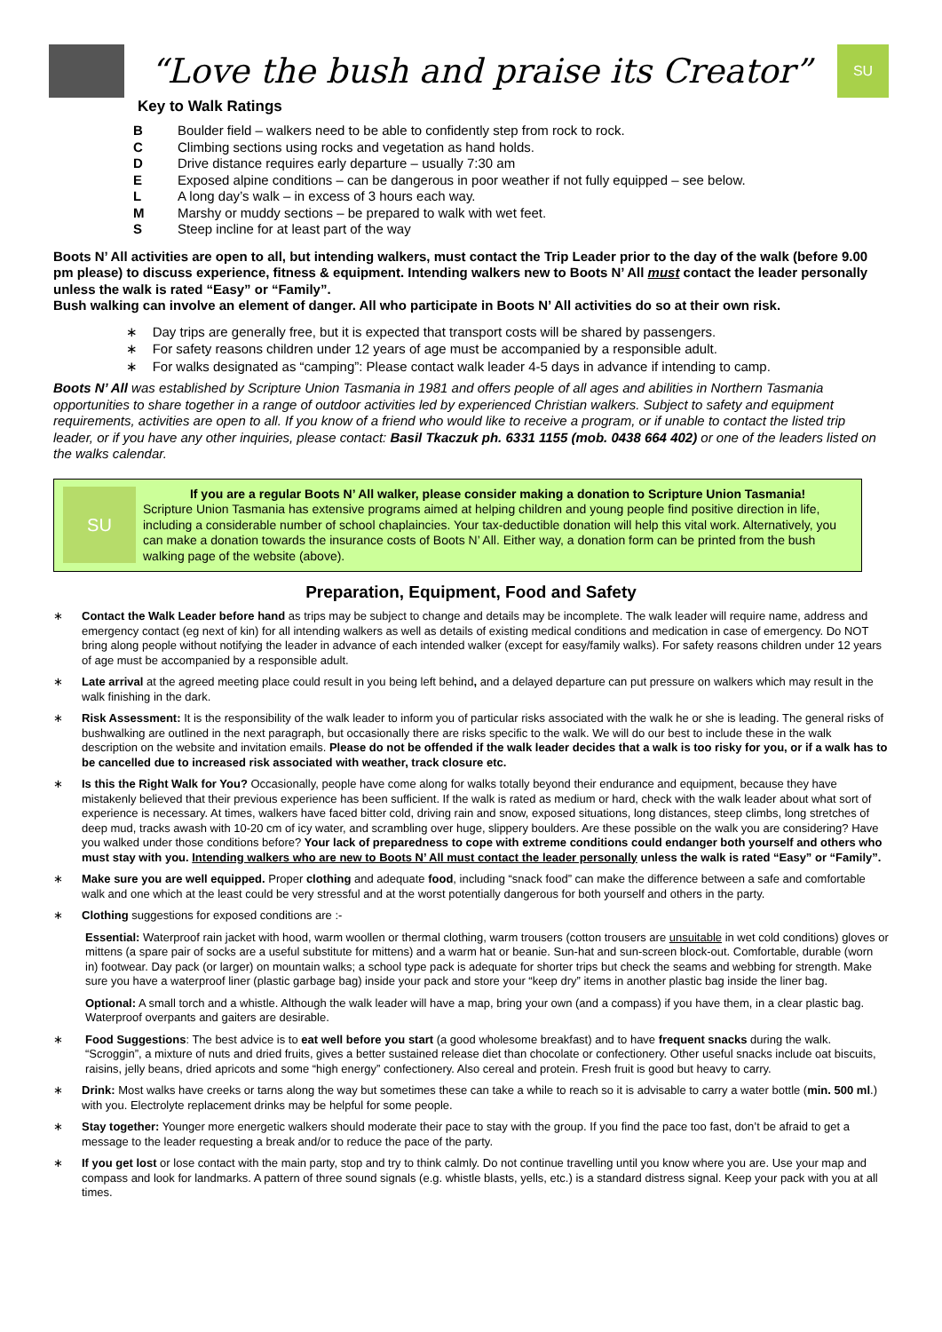“Love the bush and praise its Creator”
SU
Key to Walk Ratings
B Boulder field – walkers need to be able to confidently step from rock to rock.
C Climbing sections using rocks and vegetation as hand holds.
D Drive distance requires early departure – usually 7:30 am
E Exposed alpine conditions – can be dangerous in poor weather if not fully equipped – see below.
L A long day’s walk – in excess of 3 hours each way.
M Marshy or muddy sections – be prepared to walk with wet feet.
S Steep incline for at least part of the way
Boots N’ All activities are open to all, but intending walkers, must contact the Trip Leader prior to the day of the walk (before 9.00 pm please) to discuss experience, fitness & equipment. Intending walkers new to Boots N’ All must contact the leader personally unless the walk is rated “Easy” or “Family”.
Bush walking can involve an element of danger. All who participate in Boots N’ All activities do so at their own risk.
∗ Day trips are generally free, but it is expected that transport costs will be shared by passengers.
∗ For safety reasons children under 12 years of age must be accompanied by a responsible adult.
∗ For walks designated as “camping”: Please contact walk leader 4-5 days in advance if intending to camp.
Boots N’ All was established by Scripture Union Tasmania in 1981 and offers people of all ages and abilities in Northern Tasmania opportunities to share together in a range of outdoor activities led by experienced Christian walkers. Subject to safety and equipment requirements, activities are open to all. If you know of a friend who would like to receive a program, or if unable to contact the listed trip leader, or if you have any other inquiries, please contact: Basil Tkaczuk ph. 6331 1155 (mob. 0438 664 402) or one of the leaders listed on the walks calendar.
SU
If you are a regular Boots N’ All walker, please consider making a donation to Scripture Union Tasmania!
Scripture Union Tasmania has extensive programs aimed at helping children and young people find positive direction in life, including a considerable number of school chaplaincies. Your tax-deductible donation will help this vital work. Alternatively, you can make a donation towards the insurance costs of Boots N’ All. Either way, a donation form can be printed from the bush walking page of the website (above).
Preparation, Equipment, Food and Safety
∗ Contact the Walk Leader before hand as trips may be subject to change and details may be incomplete. The walk leader will require name, address and emergency contact (eg next of kin) for all intending walkers as well as details of existing medical conditions and medication in case of emergency. Do NOT bring along people without notifying the leader in advance of each intended walker (except for easy/family walks). For safety reasons children under 12 years of age must be accompanied by a responsible adult.
∗ Late arrival at the agreed meeting place could result in you being left behind, and a delayed departure can put pressure on walkers which may result in the walk finishing in the dark.
∗ Risk Assessment: It is the responsibility of the walk leader to inform you of particular risks associated with the walk he or she is leading. The general risks of bushwalking are outlined in the next paragraph, but occasionally there are risks specific to the walk. We will do our best to include these in the walk description on the website and invitation emails. Please do not be offended if the walk leader decides that a walk is too risky for you, or if a walk has to be cancelled due to increased risk associated with weather, track closure etc.
∗ Is this the Right Walk for You? Occasionally, people have come along for walks totally beyond their endurance and equipment, because they have mistakenly believed that their previous experience has been sufficient. If the walk is rated as medium or hard, check with the walk leader about what sort of experience is necessary. At times, walkers have faced bitter cold, driving rain and snow, exposed situations, long distances, steep climbs, long stretches of deep mud, tracks awash with 10-20 cm of icy water, and scrambling over huge, slippery boulders. Are these possible on the walk you are considering? Have you walked under those conditions before? Your lack of preparedness to cope with extreme conditions could endanger both yourself and others who must stay with you. Intending walkers who are new to Boots N’ All must contact the leader personally unless the walk is rated “Easy” or “Family”.
∗ Make sure you are well equipped. Proper clothing and adequate food, including “snack food” can make the difference between a safe and comfortable walk and one which at the least could be very stressful and at the worst potentially dangerous for both yourself and others in the party.
∗ Clothing suggestions for exposed conditions are :-
Essential: Waterproof rain jacket with hood, warm woollen or thermal clothing, warm trousers (cotton trousers are unsuitable in wet cold conditions) gloves or mittens (a spare pair of socks are a useful substitute for mittens) and a warm hat or beanie. Sun-hat and sun-screen block-out. Comfortable, durable (worn in) footwear. Day pack (or larger) on mountain walks; a school type pack is adequate for shorter trips but check the seams and webbing for strength. Make sure you have a waterproof liner (plastic garbage bag) inside your pack and store your “keep dry” items in another plastic bag inside the liner bag.
Optional: A small torch and a whistle. Although the walk leader will have a map, bring your own (and a compass) if you have them, in a clear plastic bag. Waterproof overpants and gaiters are desirable.
∗ Food Suggestions: The best advice is to eat well before you start (a good wholesome breakfast) and to have frequent snacks during the walk. “Scroggin”, a mixture of nuts and dried fruits, gives a better sustained release diet than chocolate or confectionery. Other useful snacks include oat biscuits, raisins, jelly beans, dried apricots and some “high energy” confectionery. Also cereal and protein. Fresh fruit is good but heavy to carry.
∗ Drink: Most walks have creeks or tarns along the way but sometimes these can take a while to reach so it is advisable to carry a water bottle (min. 500 ml.) with you. Electrolyte replacement drinks may be helpful for some people.
∗ Stay together: Younger more energetic walkers should moderate their pace to stay with the group. If you find the pace too fast, don’t be afraid to get a message to the leader requesting a break and/or to reduce the pace of the party.
∗ If you get lost or lose contact with the main party, stop and try to think calmly. Do not continue travelling until you know where you are. Use your map and compass and look for landmarks. A pattern of three sound signals (e.g. whistle blasts, yells, etc.) is a standard distress signal. Keep your pack with you at all times.